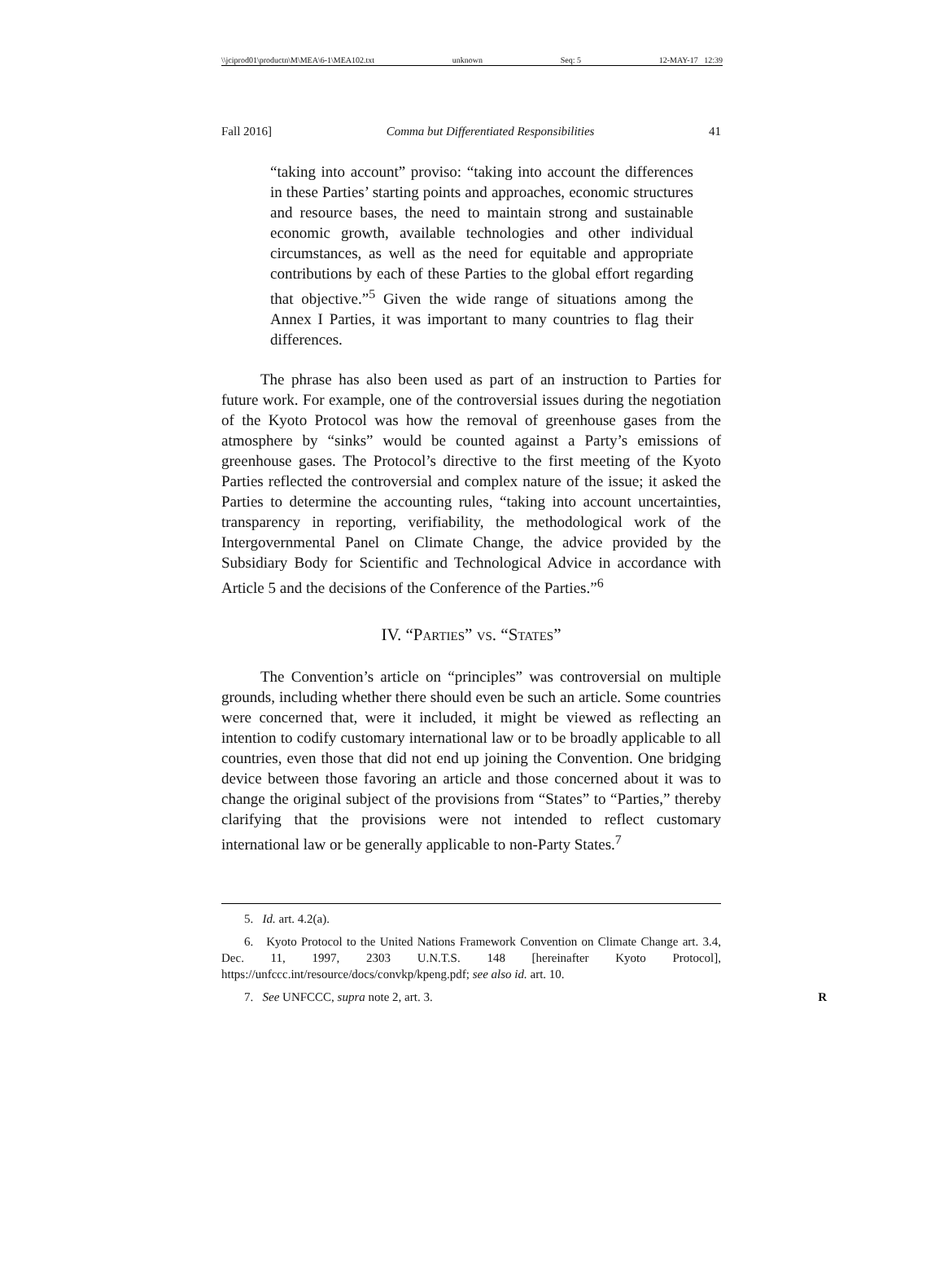\\jciprod01\productn\M\MEA\6-1\MEA102.txt unknown Seq: 5 12-MAY-17 12:39
Fall 2016] Comma but Differentiated Responsibilities 41
“taking into account” proviso: “taking into account the differences in these Parties’ starting points and approaches, economic structures and resource bases, the need to maintain strong and sustainable economic growth, available technologies and other individual circumstances, as well as the need for equitable and appropriate contributions by each of these Parties to the global effort regarding that objective.”<sup>5</sup> Given the wide range of situations among the Annex I Parties, it was important to many countries to flag their differences.
The phrase has also been used as part of an instruction to Parties for future work. For example, one of the controversial issues during the negotiation of the Kyoto Protocol was how the removal of greenhouse gases from the atmosphere by “sinks” would be counted against a Party’s emissions of greenhouse gases. The Protocol’s directive to the first meeting of the Kyoto Parties reflected the controversial and complex nature of the issue; it asked the Parties to determine the accounting rules, “taking into account uncertainties, transparency in reporting, verifiability, the methodological work of the Intergovernmental Panel on Climate Change, the advice provided by the Subsidiary Body for Scientific and Technological Advice in accordance with Article 5 and the decisions of the Conference of the Parties.”<sup>6</sup>
IV. “PARTIES” VS. “STATES”
The Convention’s article on “principles” was controversial on multiple grounds, including whether there should even be such an article. Some countries were concerned that, were it included, it might be viewed as reflecting an intention to codify customary international law or to be broadly applicable to all countries, even those that did not end up joining the Convention. One bridging device between those favoring an article and those concerned about it was to change the original subject of the provisions from “States” to “Parties,” thereby clarifying that the provisions were not intended to reflect customary international law or be generally applicable to non-Party States.<sup>7</sup>
5. Id. art. 4.2(a).
6. Kyoto Protocol to the United Nations Framework Convention on Climate Change art. 3.4, Dec. 11, 1997, 2303 U.N.T.S. 148 [hereinafter Kyoto Protocol], https://unfccc.int/resource/docs/convkp/kpeng.pdf; see also id. art. 10.
7. See UNFCCC, supra note 2, art. 3. R